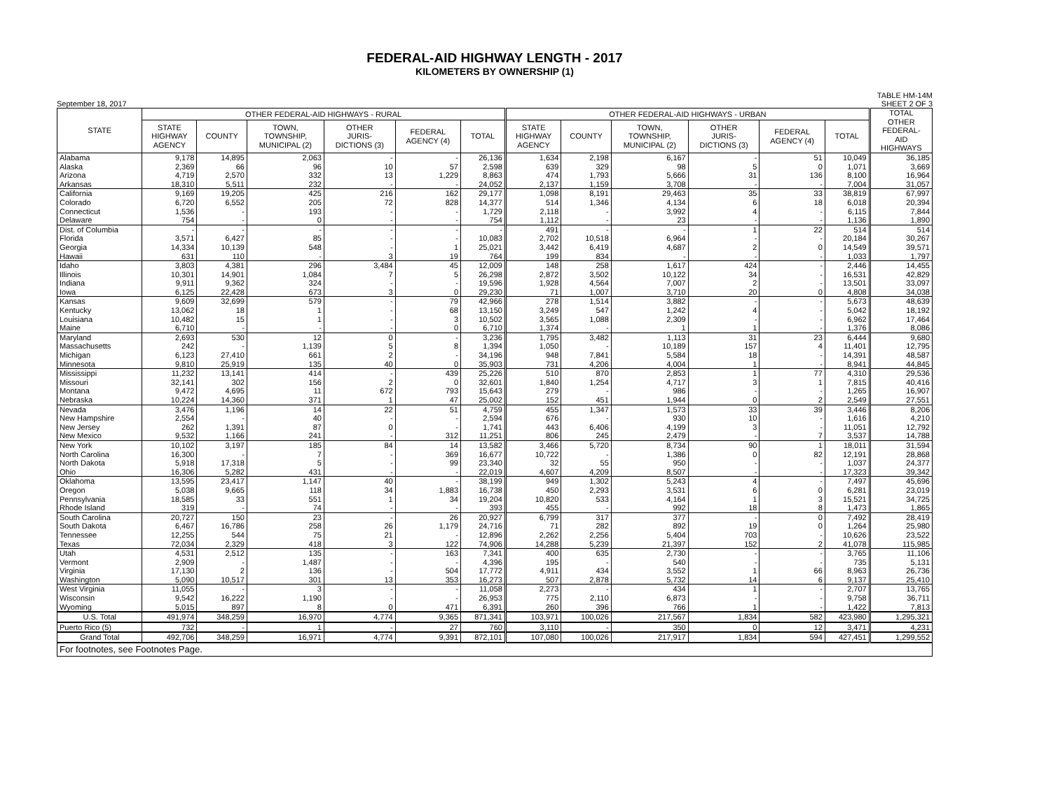FEDERAL-AID HIGHWAY LENGTH - 2017
KILOMETERS BY OWNERSHIP (1)
September 18, 2017 TABLE HM-14M
SHEET 2 OF 3
| STATE | OTHER FEDERAL-AID HIGHWAYS - RURAL | | | | | | OTHER FEDERAL-AID HIGHWAYS - URBAN | | | | | | TOTAL OTHER FEDERAL- AID HIGHWAYS |
| --- | --- | --- | --- | --- | --- | --- | --- | --- | --- | --- | --- | --- | --- |
| | STATE HIGHWAY AGENCY | COUNTY | TOWN, TOWNSHIP, MUNICIPAL (2) | OTHER JURIS- DICTIONS (3) | FEDERAL AGENCY (4) | TOTAL | STATE HIGHWAY AGENCY | COUNTY | TOWN, TOWNSHIP, MUNICIPAL (2) | OTHER JURIS- DICTIONS (3) | FEDERAL AGENCY (4) | TOTAL | |
| Alabama | 9,178 | 14,895 | 2,063 | - | - | 26,136 | 1,634 | 2,198 | 6,167 | - | 51 | 10,049 | 36,185 |
| Alaska | 2,369 | 66 | 96 | 10 | 57 | 2,598 | 639 | 329 | 98 | 5 | 0 | 1,071 | 3,669 |
| Arizona | 4,719 | 2,570 | 332 | 13 | 1,229 | 8,863 | 474 | 1,793 | 5,666 | 31 | 136 | 8,100 | 16,964 |
| Arkansas | 18,310 | 5,511 | 232 | - | - | 24,052 | 2,137 | 1,159 | 3,708 | - | - | 7,004 | 31,057 |
| California | 9,169 | 19,205 | 425 | 216 | 162 | 29,177 | 1,098 | 8,191 | 29,463 | 35 | 33 | 38,819 | 67,997 |
| Colorado | 6,720 | 6,552 | 205 | 72 | 828 | 14,377 | 514 | 1,346 | 4,134 | 6 | 18 | 6,018 | 20,394 |
| Connecticut | 1,536 | - | 193 | - | - | 1,729 | 2,118 | - | 3,992 | 4 | - | 6,115 | 7,844 |
| Delaware | 754 | - | 0 | - | - | 754 | 1,112 | - | 23 | - | - | 1,136 | 1,890 |
| Dist. of Columbia | - | - | - | - | - | - | 491 | - | - | 1 | 22 | 514 | 514 |
| Florida | 3,571 | 6,427 | 85 | - | - | 10,083 | 2,702 | 10,518 | 6,964 | - | - | 20,184 | 30,267 |
| Georgia | 14,334 | 10,139 | 548 | - | 1 | 25,021 | 3,442 | 6,419 | 4,687 | 2 | 0 | 14,549 | 39,571 |
| Hawaii | 631 | 110 | - | 3 | 19 | 764 | 199 | 834 | - | - | - | 1,033 | 1,797 |
| Idaho | 3,803 | 4,381 | 296 | 3,484 | 45 | 12,009 | 148 | 258 | 1,617 | 424 | - | 2,446 | 14,455 |
| Illinois | 10,301 | 14,901 | 1,084 | 7 | 5 | 26,298 | 2,872 | 3,502 | 10,122 | 34 | - | 16,531 | 42,829 |
| Indiana | 9,911 | 9,362 | 324 | - | - | 19,596 | 1,928 | 4,564 | 7,007 | 2 | - | 13,501 | 33,097 |
| Iowa | 6,125 | 22,428 | 673 | 3 | 0 | 29,230 | 71 | 1,007 | 3,710 | 20 | 0 | 4,808 | 34,038 |
| Kansas | 9,609 | 32,699 | 579 | - | 79 | 42,966 | 278 | 1,514 | 3,882 | - | - | 5,673 | 48,639 |
| Kentucky | 13,062 | 18 | 1 | - | 68 | 13,150 | 3,249 | 547 | 1,242 | 4 | - | 5,042 | 18,192 |
| Louisiana | 10,482 | 15 | 1 | - | 3 | 10,502 | 3,565 | 1,088 | 2,309 | - | - | 6,962 | 17,464 |
| Maine | 6,710 | - | - | - | 0 | 6,710 | 1,374 | - | 1 | 1 | - | 1,376 | 8,086 |
| Maryland | 2,693 | 530 | 12 | 0 | - | 3,236 | 1,795 | 3,482 | 1,113 | 31 | 23 | 6,444 | 9,680 |
| Massachusetts | 242 | - | 1,139 | 5 | 8 | 1,394 | 1,050 | - | 10,189 | 157 | 4 | 11,401 | 12,795 |
| Michigan | 6,123 | 27,410 | 661 | 2 | - | 34,196 | 948 | 7,841 | 5,584 | 18 | - | 14,391 | 48,587 |
| Minnesota | 9,810 | 25,919 | 135 | 40 | 0 | 35,903 | 731 | 4,206 | 4,004 | 1 | - | 8,941 | 44,845 |
| Mississippi | 11,232 | 13,141 | 414 | - | 439 | 25,226 | 510 | 870 | 2,853 | 1 | 77 | 4,310 | 29,536 |
| Missouri | 32,141 | 302 | 156 | 2 | 0 | 32,601 | 1,840 | 1,254 | 4,717 | 3 | 1 | 7,815 | 40,416 |
| Montana | 9,472 | 4,695 | 11 | 672 | 793 | 15,643 | 279 | - | 986 | - | - | 1,265 | 16,907 |
| Nebraska | 10,224 | 14,360 | 371 | 1 | 47 | 25,002 | 152 | 451 | 1,944 | 0 | 2 | 2,549 | 27,551 |
| Nevada | 3,476 | 1,196 | 14 | 22 | 51 | 4,759 | 455 | 1,347 | 1,573 | 33 | 39 | 3,446 | 8,206 |
| New Hampshire | 2,554 | - | 40 | - | - | 2,594 | 676 | - | 930 | 10 | - | 1,616 | 4,210 |
| New Jersey | 262 | 1,391 | 87 | 0 | - | 1,741 | 443 | 6,406 | 4,199 | 3 | - | 11,051 | 12,792 |
| New Mexico | 9,532 | 1,166 | 241 | - | 312 | 11,251 | 806 | 245 | 2,479 | - | 7 | 3,537 | 14,788 |
| New York | 10,102 | 3,197 | 185 | 84 | 14 | 13,582 | 3,466 | 5,720 | 8,734 | 90 | 1 | 18,011 | 31,594 |
| North Carolina | 16,300 | - | 7 | - | 369 | 16,677 | 10,722 | - | 1,386 | 0 | 82 | 12,191 | 28,868 |
| North Dakota | 5,918 | 17,318 | 5 | - | 99 | 23,340 | 32 | 55 | 950 | - | - | 1,037 | 24,377 |
| Ohio | 16,306 | 5,282 | 431 | - | - | 22,019 | 4,607 | 4,209 | 8,507 | - | - | 17,323 | 39,342 |
| Oklahoma | 13,595 | 23,417 | 1,147 | 40 | - | 38,199 | 949 | 1,302 | 5,243 | 4 | - | 7,497 | 45,696 |
| Oregon | 5,038 | 9,665 | 118 | 34 | 1,883 | 16,738 | 450 | 2,293 | 3,531 | 6 | 0 | 6,281 | 23,019 |
| Pennsylvania | 18,585 | 33 | 551 | 1 | 34 | 19,204 | 10,820 | 533 | 4,164 | 1 | 3 | 15,521 | 34,725 |
| Rhode Island | 319 | - | 74 | - | - | 393 | 455 | - | 992 | 18 | 8 | 1,473 | 1,865 |
| South Carolina | 20,727 | 150 | 23 | - | 26 | 20,927 | 6,799 | 317 | 377 | - | 0 | 7,492 | 28,419 |
| South Dakota | 6,467 | 16,786 | 258 | 26 | 1,179 | 24,716 | 71 | 282 | 892 | 19 | 0 | 1,264 | 25,980 |
| Tennessee | 12,255 | 544 | 75 | 21 | - | 12,896 | 2,262 | 2,256 | 5,404 | 703 | - | 10,626 | 23,522 |
| Texas | 72,034 | 2,329 | 418 | 3 | 122 | 74,906 | 14,288 | 5,239 | 21,397 | 152 | 2 | 41,078 | 115,985 |
| Utah | 4,531 | 2,512 | 135 | - | 163 | 7,341 | 400 | 635 | 2,730 | - | - | 3,765 | 11,106 |
| Vermont | 2,909 | - | 1,487 | - | - | 4,396 | 195 | - | 540 | - | - | 735 | 5,131 |
| Virginia | 17,130 | 2 | 136 | - | 504 | 17,772 | 4,911 | 434 | 3,552 | 1 | 66 | 8,963 | 26,736 |
| Washington | 5,090 | 10,517 | 301 | 13 | 353 | 16,273 | 507 | 2,878 | 5,732 | 14 | 6 | 9,137 | 25,410 |
| West Virginia | 11,055 | - | 3 | - | - | 11,058 | 2,273 | - | 434 | 1 | - | 2,707 | 13,765 |
| Wisconsin | 9,542 | 16,222 | 1,190 | - | - | 26,953 | 775 | 2,110 | 6,873 | - | - | 9,758 | 36,711 |
| Wyoming | 5,015 | 897 | 8 | 0 | 471 | 6,391 | 260 | 396 | 766 | 1 | - | 1,422 | 7,813 |
| U.S. Total | 491,974 | 348,259 | 16,970 | 4,774 | 9,365 | 871,341 | 103,971 | 100,026 | 217,567 | 1,834 | 582 | 423,980 | 1,295,321 |
| Puerto Rico (5) | 732 | - | 1 | - | 27 | 760 | 3,110 | - | 350 | 0 | 12 | 3,471 | 4,231 |
| Grand Total | 492,706 | 348,259 | 16,971 | 4,774 | 9,391 | 872,101 | 107,080 | 100,026 | 217,917 | 1,834 | 594 | 427,451 | 1,299,552 |
| For footnotes, see Footnotes Page. | | | | | | | | | | | | | |